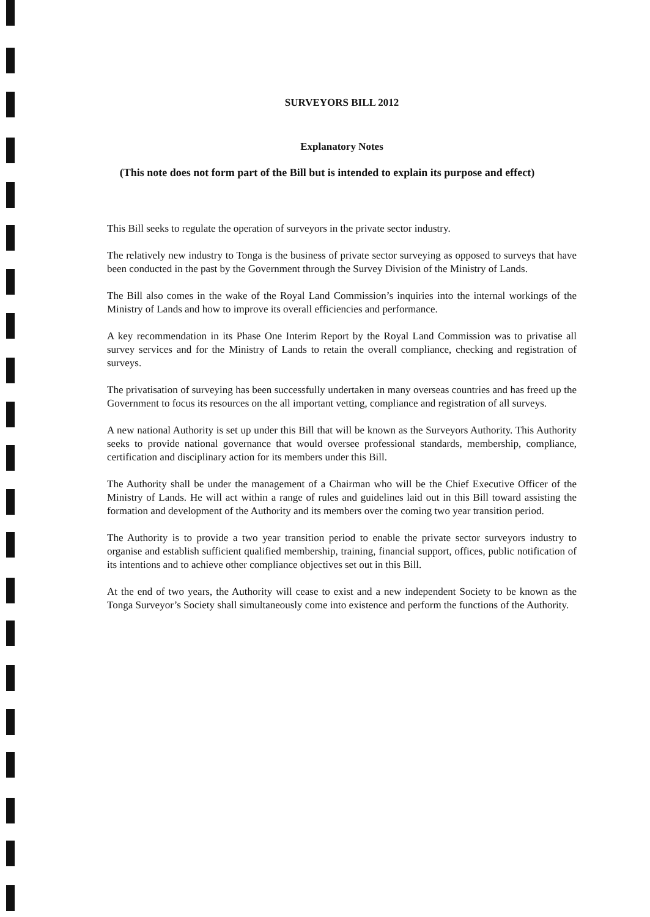SURVEYORS BILL 2012
Explanatory Notes
(This note does not form part of the Bill but is intended to explain its purpose and effect)
This Bill seeks to regulate the operation of surveyors in the private sector industry.
The relatively new industry to Tonga is the business of private sector surveying as opposed to surveys that have been conducted in the past by the Government through the Survey Division of the Ministry of Lands.
The Bill also comes in the wake of the Royal Land Commission’s inquiries into the internal workings of the Ministry of Lands and how to improve its overall efficiencies and performance.
A key recommendation in its Phase One Interim Report by the Royal Land Commission was to privatise all survey services and for the Ministry of Lands to retain the overall compliance, checking and registration of surveys.
The privatisation of surveying has been successfully undertaken in many overseas countries and has freed up the Government to focus its resources on the all important vetting, compliance and registration of all surveys.
A new national Authority is set up under this Bill that will be known as the Surveyors Authority. This Authority seeks to provide national governance that would oversee professional standards, membership, compliance, certification and disciplinary action for its members under this Bill.
The Authority shall be under the management of a Chairman who will be the Chief Executive Officer of the Ministry of Lands. He will act within a range of rules and guidelines laid out in this Bill toward assisting the formation and development of the Authority and its members over the coming two year transition period.
The Authority is to provide a two year transition period to enable the private sector surveyors industry to organise and establish sufficient qualified membership, training, financial support, offices, public notification of its intentions and to achieve other compliance objectives set out in this Bill.
At the end of two years, the Authority will cease to exist and a new independent Society to be known as the Tonga Surveyor’s Society shall simultaneously come into existence and perform the functions of the Authority.